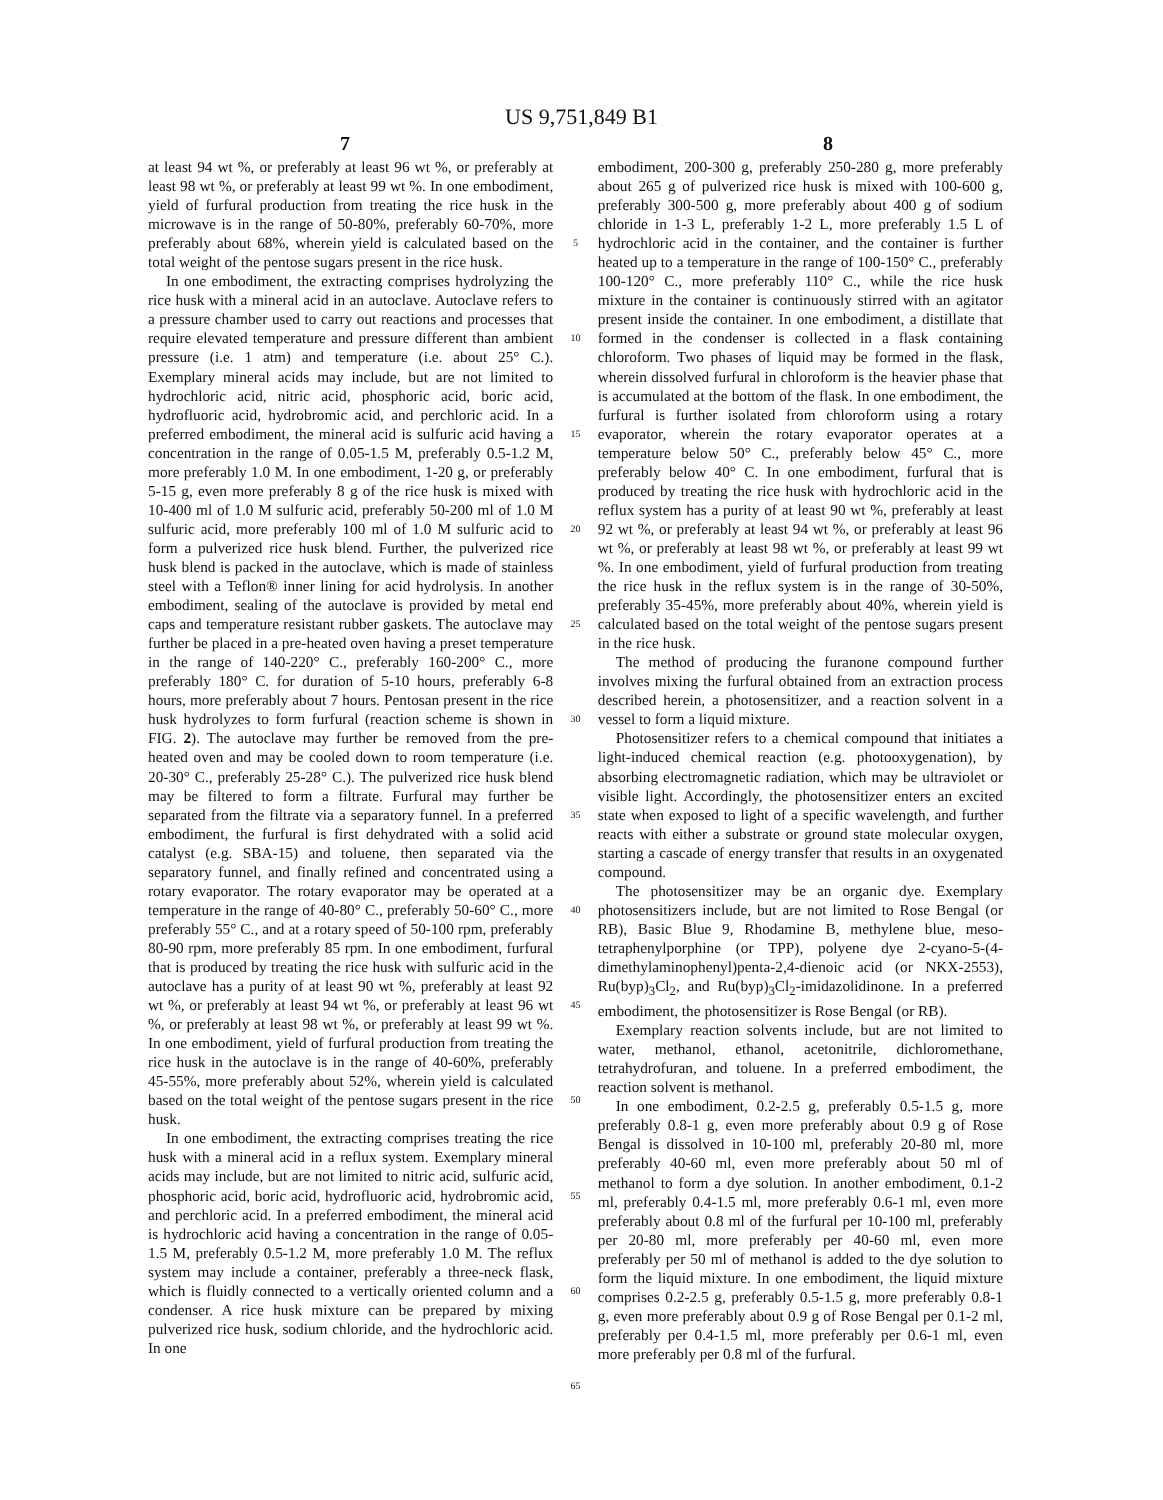US 9,751,849 B1
7 8
at least 94 wt %, or preferably at least 96 wt %, or preferably at least 98 wt %, or preferably at least 99 wt %. In one embodiment, yield of furfural production from treating the rice husk in the microwave is in the range of 50-80%, preferably 60-70%, more preferably about 68%, wherein yield is calculated based on the total weight of the pentose sugars present in the rice husk.
In one embodiment, the extracting comprises hydrolyzing the rice husk with a mineral acid in an autoclave. Autoclave refers to a pressure chamber used to carry out reactions and processes that require elevated temperature and pressure different than ambient pressure (i.e. 1 atm) and temperature (i.e. about 25° C.). Exemplary mineral acids may include, but are not limited to hydrochloric acid, nitric acid, phosphoric acid, boric acid, hydrofluoric acid, hydrobromic acid, and perchloric acid. In a preferred embodiment, the mineral acid is sulfuric acid having a concentration in the range of 0.05-1.5 M, preferably 0.5-1.2 M, more preferably 1.0 M. In one embodiment, 1-20 g, or preferably 5-15 g, even more preferably 8 g of the rice husk is mixed with 10-400 ml of 1.0 M sulfuric acid, preferably 50-200 ml of 1.0 M sulfuric acid, more preferably 100 ml of 1.0 M sulfuric acid to form a pulverized rice husk blend. Further, the pulverized rice husk blend is packed in the autoclave, which is made of stainless steel with a Teflon® inner lining for acid hydrolysis. In another embodiment, sealing of the autoclave is provided by metal end caps and temperature resistant rubber gaskets. The autoclave may further be placed in a pre-heated oven having a preset temperature in the range of 140-220° C., preferably 160-200° C., more preferably 180° C. for duration of 5-10 hours, preferably 6-8 hours, more preferably about 7 hours. Pentosan present in the rice husk hydrolyzes to form furfural (reaction scheme is shown in FIG. 2). The autoclave may further be removed from the pre-heated oven and may be cooled down to room temperature (i.e. 20-30° C., preferably 25-28° C.). The pulverized rice husk blend may be filtered to form a filtrate. Furfural may further be separated from the filtrate via a separatory funnel. In a preferred embodiment, the furfural is first dehydrated with a solid acid catalyst (e.g. SBA-15) and toluene, then separated via the separatory funnel, and finally refined and concentrated using a rotary evaporator. The rotary evaporator may be operated at a temperature in the range of 40-80° C., preferably 50-60° C., more preferably 55° C., and at a rotary speed of 50-100 rpm, preferably 80-90 rpm, more preferably 85 rpm. In one embodiment, furfural that is produced by treating the rice husk with sulfuric acid in the autoclave has a purity of at least 90 wt %, preferably at least 92 wt %, or preferably at least 94 wt %, or preferably at least 96 wt %, or preferably at least 98 wt %, or preferably at least 99 wt %. In one embodiment, yield of furfural production from treating the rice husk in the autoclave is in the range of 40-60%, preferably 45-55%, more preferably about 52%, wherein yield is calculated based on the total weight of the pentose sugars present in the rice husk.
In one embodiment, the extracting comprises treating the rice husk with a mineral acid in a reflux system. Exemplary mineral acids may include, but are not limited to nitric acid, sulfuric acid, phosphoric acid, boric acid, hydrofluoric acid, hydrobromic acid, and perchloric acid. In a preferred embodiment, the mineral acid is hydrochloric acid having a concentration in the range of 0.05-1.5 M, preferably 0.5-1.2 M, more preferably 1.0 M. The reflux system may include a container, preferably a three-neck flask, which is fluidly connected to a vertically oriented column and a condenser. A rice husk mixture can be prepared by mixing pulverized rice husk, sodium chloride, and the hydrochloric acid. In one
5
10
15
20
25
30
35
40
45
50
55
60
65
embodiment, 200-300 g, preferably 250-280 g, more preferably about 265 g of pulverized rice husk is mixed with 100-600 g, preferably 300-500 g, more preferably about 400 g of sodium chloride in 1-3 L, preferably 1-2 L, more preferably 1.5 L of hydrochloric acid in the container, and the container is further heated up to a temperature in the range of 100-150° C., preferably 100-120° C., more preferably 110° C., while the rice husk mixture in the container is continuously stirred with an agitator present inside the container. In one embodiment, a distillate that formed in the condenser is collected in a flask containing chloroform. Two phases of liquid may be formed in the flask, wherein dissolved furfural in chloroform is the heavier phase that is accumulated at the bottom of the flask. In one embodiment, the furfural is further isolated from chloroform using a rotary evaporator, wherein the rotary evaporator operates at a temperature below 50° C., preferably below 45° C., more preferably below 40° C. In one embodiment, furfural that is produced by treating the rice husk with hydrochloric acid in the reflux system has a purity of at least 90 wt %, preferably at least 92 wt %, or preferably at least 94 wt %, or preferably at least 96 wt %, or preferably at least 98 wt %, or preferably at least 99 wt %. In one embodiment, yield of furfural production from treating the rice husk in the reflux system is in the range of 30-50%, preferably 35-45%, more preferably about 40%, wherein yield is calculated based on the total weight of the pentose sugars present in the rice husk.
The method of producing the furanone compound further involves mixing the furfural obtained from an extraction process described herein, a photosensitizer, and a reaction solvent in a vessel to form a liquid mixture.
Photosensitizer refers to a chemical compound that initiates a light-induced chemical reaction (e.g. photooxygenation), by absorbing electromagnetic radiation, which may be ultraviolet or visible light. Accordingly, the photosensitizer enters an excited state when exposed to light of a specific wavelength, and further reacts with either a substrate or ground state molecular oxygen, starting a cascade of energy transfer that results in an oxygenated compound.
The photosensitizer may be an organic dye. Exemplary photosensitizers include, but are not limited to Rose Bengal (or RB), Basic Blue 9, Rhodamine B, methylene blue, meso-tetraphenylporphine (or TPP), polyene dye 2-cyano-5-(4-dimethylaminophenyl)penta-2,4-dienoic acid (or NKX-2553), Ru(byp)<sub>3</sub>Cl<sub>2</sub>, and Ru(byp)<sub>3</sub>Cl<sub>2</sub>-imidazolidinone. In a preferred embodiment, the photosensitizer is Rose Bengal (or RB).
Exemplary reaction solvents include, but are not limited to water, methanol, ethanol, acetonitrile, dichloromethane, tetrahydrofuran, and toluene. In a preferred embodiment, the reaction solvent is methanol.
In one embodiment, 0.2-2.5 g, preferably 0.5-1.5 g, more preferably 0.8-1 g, even more preferably about 0.9 g of Rose Bengal is dissolved in 10-100 ml, preferably 20-80 ml, more preferably 40-60 ml, even more preferably about 50 ml of methanol to form a dye solution. In another embodiment, 0.1-2 ml, preferably 0.4-1.5 ml, more preferably 0.6-1 ml, even more preferably about 0.8 ml of the furfural per 10-100 ml, preferably per 20-80 ml, more preferably per 40-60 ml, even more preferably per 50 ml of methanol is added to the dye solution to form the liquid mixture. In one embodiment, the liquid mixture comprises 0.2-2.5 g, preferably 0.5-1.5 g, more preferably 0.8-1 g, even more preferably about 0.9 g of Rose Bengal per 0.1-2 ml, preferably per 0.4-1.5 ml, more preferably per 0.6-1 ml, even more preferably per 0.8 ml of the furfural.